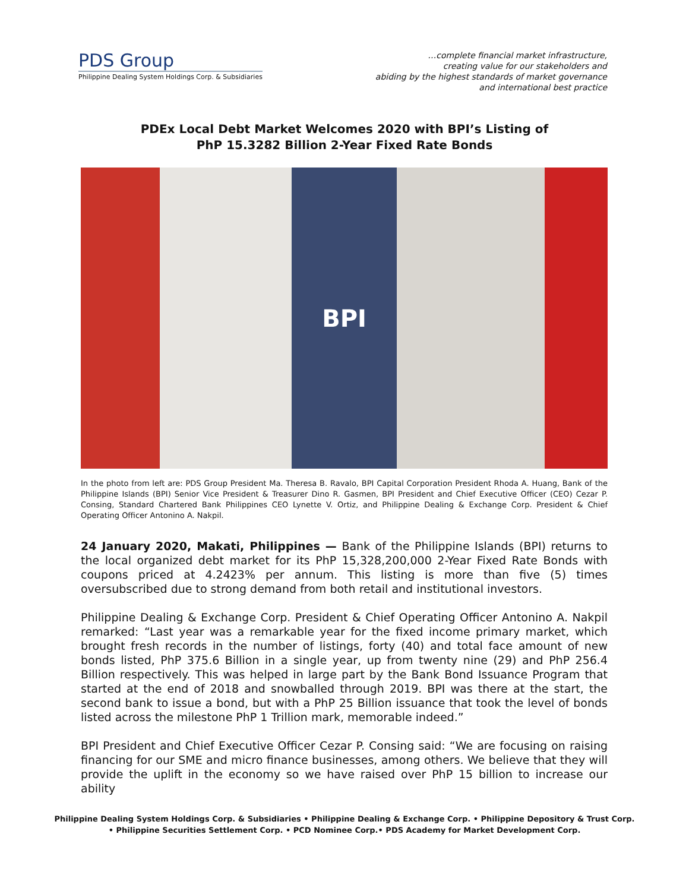PDS Group
Philippine Dealing System Holdings Corp. & Subsidiaries
…complete financial market infrastructure,
creating value for our stakeholders and
abiding by the highest standards of market governance
and international best practice
PDEx Local Debt Market Welcomes 2020 with BPI’s Listing of
PhP 15.3282 Billion 2-Year Fixed Rate Bonds
BPI
In the photo from left are: PDS Group President Ma. Theresa B. Ravalo, BPI Capital Corporation President Rhoda A. Huang, Bank of the Philippine Islands (BPI) Senior Vice President & Treasurer Dino R. Gasmen, BPI President and Chief Executive Officer (CEO) Cezar P. Consing, Standard Chartered Bank Philippines CEO Lynette V. Ortiz, and Philippine Dealing & Exchange Corp. President & Chief Operating Officer Antonino A. Nakpil.
24 January 2020, Makati, Philippines — Bank of the Philippine Islands (BPI) returns to the local organized debt market for its PhP 15,328,200,000 2-Year Fixed Rate Bonds with coupons priced at 4.2423% per annum. This listing is more than five (5) times oversubscribed due to strong demand from both retail and institutional investors.
Philippine Dealing & Exchange Corp. President & Chief Operating Officer Antonino A. Nakpil remarked: “Last year was a remarkable year for the fixed income primary market, which brought fresh records in the number of listings, forty (40) and total face amount of new bonds listed, PhP 375.6 Billion in a single year, up from twenty nine (29) and PhP 256.4 Billion respectively. This was helped in large part by the Bank Bond Issuance Program that started at the end of 2018 and snowballed through 2019. BPI was there at the start, the second bank to issue a bond, but with a PhP 25 Billion issuance that took the level of bonds listed across the milestone PhP 1 Trillion mark, memorable indeed.”
BPI President and Chief Executive Officer Cezar P. Consing said: “We are focusing on raising financing for our SME and micro finance businesses, among others. We believe that they will provide the uplift in the economy so we have raised over PhP 15 billion to increase our ability
Philippine Dealing System Holdings Corp. & Subsidiaries • Philippine Dealing & Exchange Corp. • Philippine Depository & Trust Corp.
• Philippine Securities Settlement Corp. • PCD Nominee Corp.• PDS Academy for Market Development Corp.